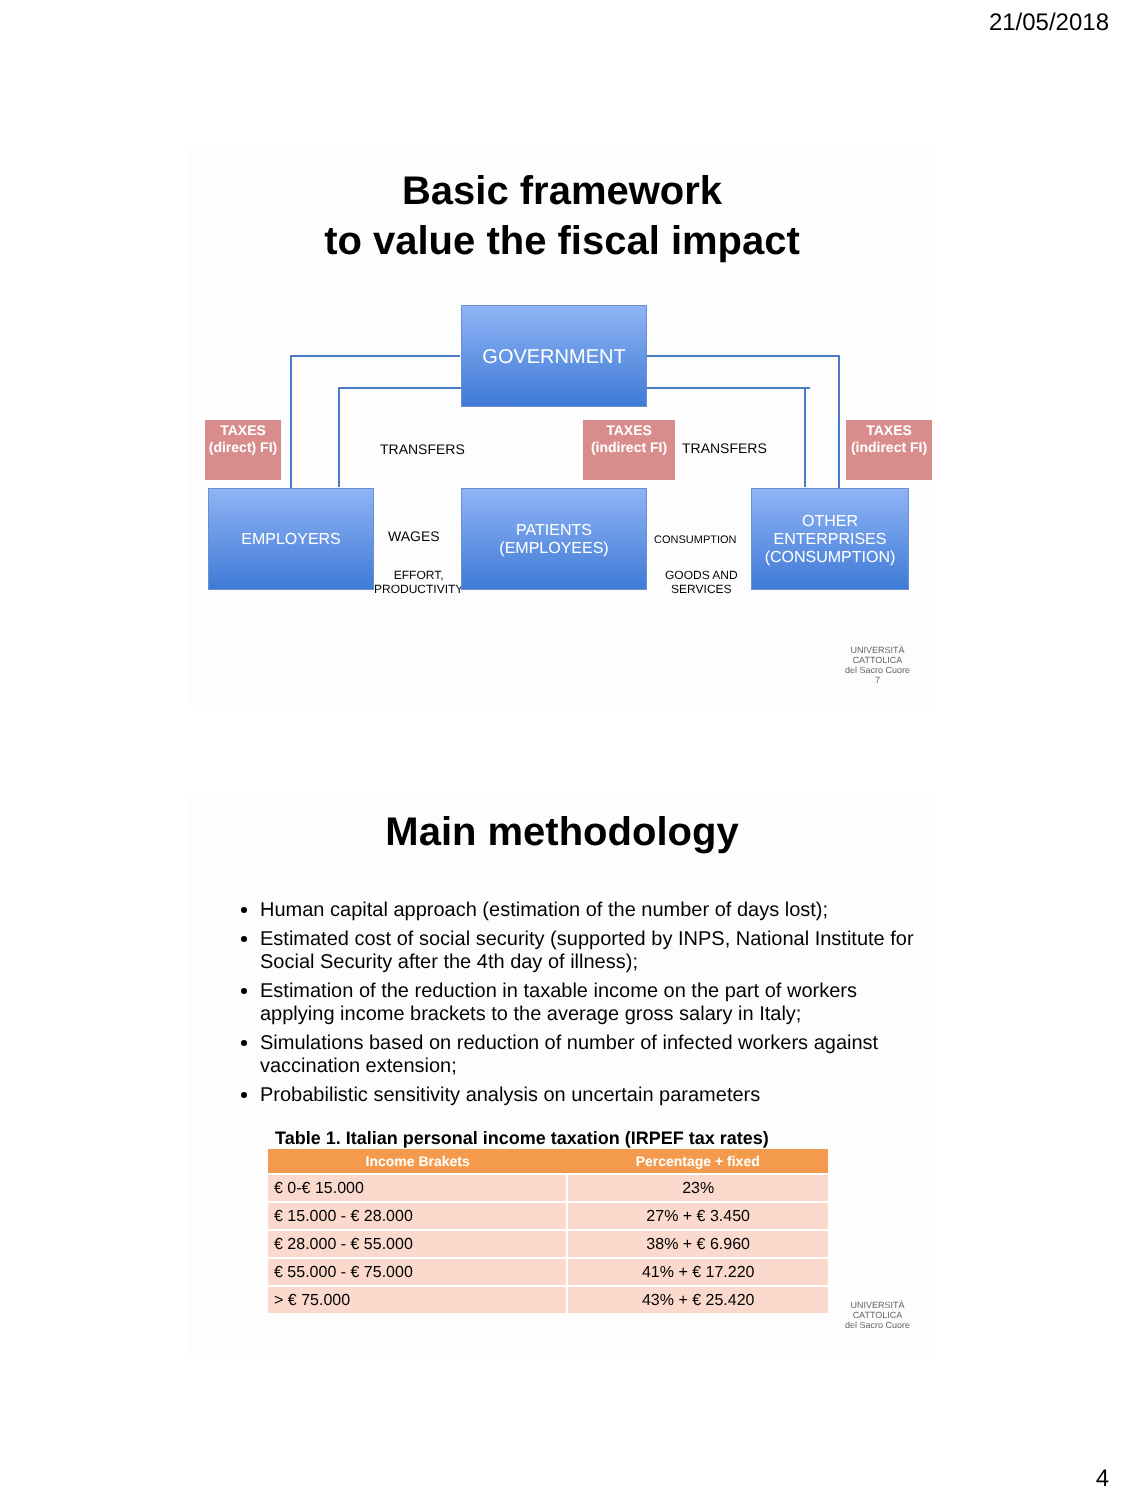21/05/2018
Basic framework
to value the fiscal impact
GOVERNMENT
TAXES (direct) FI)
TRANSFERS
TAXES (indirect FI)
TRANSFERS
TAXES (indirect FI)
EMPLOYERS
WAGES
EFFORT,
PRODUCTIVITY
PATIENTS
(EMPLOYEES)
CONSUMPTION
GOODS AND
SERVICES
OTHER
ENTERPRISES
(CONSUMPTION)
UNIVERSITÀ
CATTOLICA
del Sacro Cuore
7
Main methodology
Human capital approach (estimation of the number of days lost);
Estimated cost of social security (supported by INPS, National Institute for Social Security after the 4th day of illness);
Estimation of the reduction in taxable income on the part of workers applying income brackets to the average gross salary in Italy;
Simulations based on reduction of number of infected workers against vaccination extension;
Probabilistic sensitivity analysis on uncertain parameters
Table 1. Italian personal income taxation (IRPEF tax rates)
| Income Brakets | Percentage + fixed |
| --- | --- |
| € 0-€ 15.000 | 23% |
| € 15.000 - € 28.000 | 27% + € 3.450 |
| € 28.000 - € 55.000 | 38% + € 6.960 |
| € 55.000 - € 75.000 | 41% + € 17.220 |
| > € 75.000 | 43% + € 25.420 |
UNIVERSITÀ
CATTOLICA
del Sacro Cuore
4